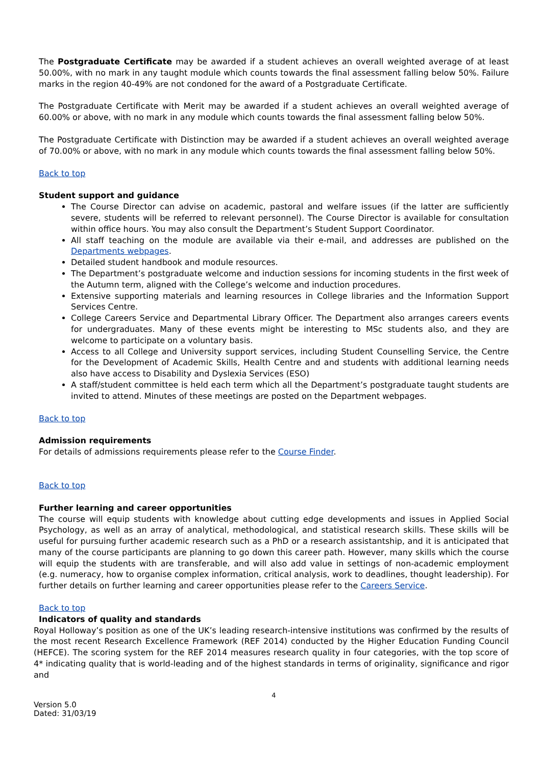The Postgraduate Certificate may be awarded if a student achieves an overall weighted average of at least 50.00%, with no mark in any taught module which counts towards the final assessment falling below 50%. Failure marks in the region 40-49% are not condoned for the award of a Postgraduate Certificate.
The Postgraduate Certificate with Merit may be awarded if a student achieves an overall weighted average of 60.00% or above, with no mark in any module which counts towards the final assessment falling below 50%.
The Postgraduate Certificate with Distinction may be awarded if a student achieves an overall weighted average of 70.00% or above, with no mark in any module which counts towards the final assessment falling below 50%.
Back to top
Student support and guidance
The Course Director can advise on academic, pastoral and welfare issues (if the latter are sufficiently severe, students will be referred to relevant personnel). The Course Director is available for consultation within office hours. You may also consult the Department’s Student Support Coordinator.
All staff teaching on the module are available via their e-mail, and addresses are published on the Departments webpages.
Detailed student handbook and module resources.
The Department’s postgraduate welcome and induction sessions for incoming students in the first week of the Autumn term, aligned with the College’s welcome and induction procedures.
Extensive supporting materials and learning resources in College libraries and the Information Support Services Centre.
College Careers Service and Departmental Library Officer. The Department also arranges careers events for undergraduates. Many of these events might be interesting to MSc students also, and they are welcome to participate on a voluntary basis.
Access to all College and University support services, including Student Counselling Service, the Centre for the Development of Academic Skills, Health Centre and and students with additional learning needs also have access to Disability and Dyslexia Services (ESO)
A staff/student committee is held each term which all the Department’s postgraduate taught students are invited to attend. Minutes of these meetings are posted on the Department webpages.
Back to top
Admission requirements
For details of admissions requirements please refer to the Course Finder.
Back to top
Further learning and career opportunities
The course will equip students with knowledge about cutting edge developments and issues in Applied Social Psychology, as well as an array of analytical, methodological, and statistical research skills. These skills will be useful for pursuing further academic research such as a PhD or a research assistantship, and it is anticipated that many of the course participants are planning to go down this career path. However, many skills which the course will equip the students with are transferable, and will also add value in settings of non-academic employment (e.g. numeracy, how to organise complex information, critical analysis, work to deadlines, thought leadership). For further details on further learning and career opportunities please refer to the Careers Service.
Back to top
Indicators of quality and standards
Royal Holloway’s position as one of the UK’s leading research-intensive institutions was confirmed by the results of the most recent Research Excellence Framework (REF 2014) conducted by the Higher Education Funding Council (HEFCE). The scoring system for the REF 2014 measures research quality in four categories, with the top score of 4* indicating quality that is world-leading and of the highest standards in terms of originality, significance and rigor and
4
Version 5.0
Dated: 31/03/19